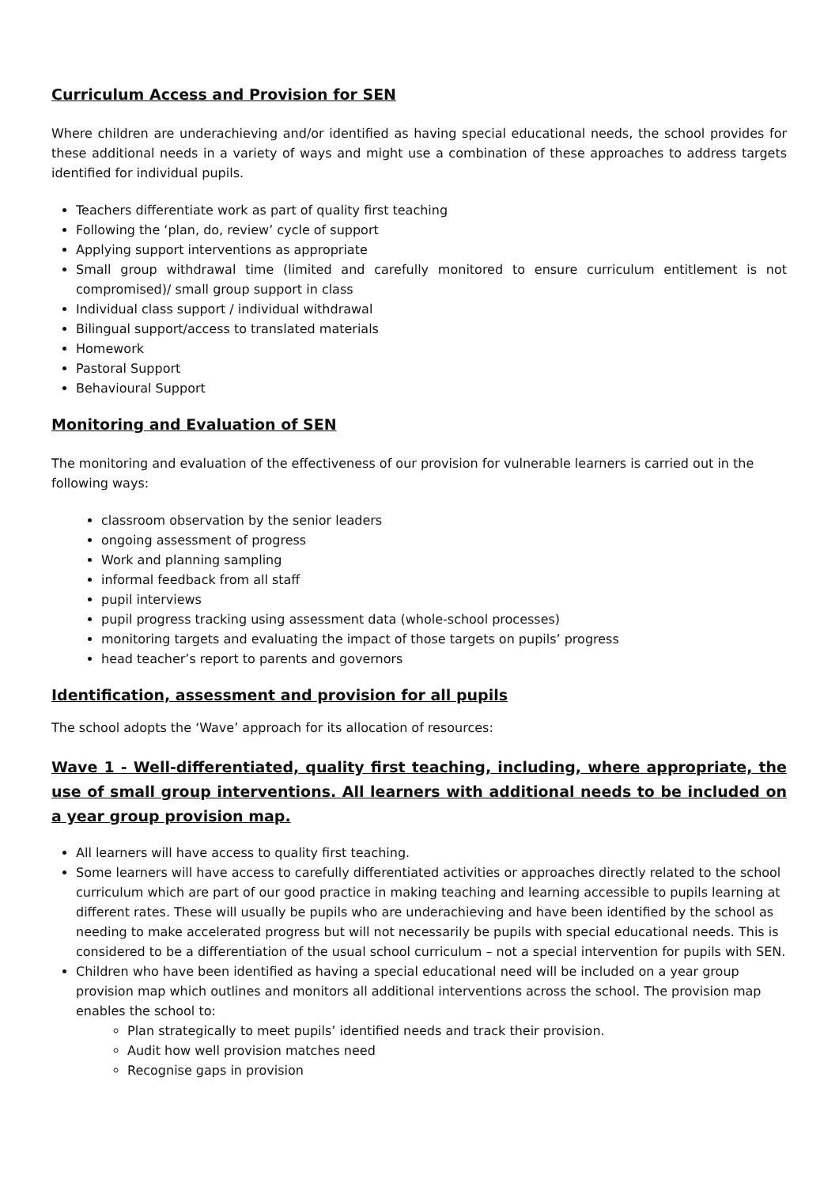Curriculum Access and Provision for SEN
Where children are underachieving and/or identified as having special educational needs, the school provides for these additional needs in a variety of ways and might use a combination of these approaches to address targets identified for individual pupils.
Teachers differentiate work as part of quality first teaching
Following the ‘plan, do, review’ cycle of support
Applying support interventions as appropriate
Small group withdrawal time (limited and carefully monitored to ensure curriculum entitlement is not compromised)/ small group support in class
Individual class support / individual withdrawal
Bilingual support/access to translated materials
Homework
Pastoral Support
Behavioural Support
Monitoring and Evaluation of SEN
The monitoring and evaluation of the effectiveness of our provision for vulnerable learners is carried out in the following ways:
classroom observation by the senior leaders
ongoing assessment of progress
Work and planning sampling
informal feedback from all staff
pupil interviews
pupil progress tracking using assessment data (whole-school processes)
monitoring targets and evaluating the impact of those targets on pupils’ progress
head teacher’s report to parents and governors
Identification, assessment and provision for all pupils
The school adopts the ‘Wave’ approach for its allocation of resources:
Wave 1 - Well-differentiated, quality first teaching, including, where appropriate, the use of small group interventions. All learners with additional needs to be included on a year group provision map.
All learners will have access to quality first teaching.
Some learners will have access to carefully differentiated activities or approaches directly related to the school curriculum which are part of our good practice in making teaching and learning accessible to pupils learning at different rates. These will usually be pupils who are underachieving and have been identified by the school as needing to make accelerated progress but will not necessarily be pupils with special educational needs. This is considered to be a differentiation of the usual school curriculum – not a special intervention for pupils with SEN.
Children who have been identified as having a special educational need will be included on a year group provision map which outlines and monitors all additional interventions across the school. The provision map enables the school to:
Plan strategically to meet pupils’ identified needs and track their provision.
Audit how well provision matches need
Recognise gaps in provision